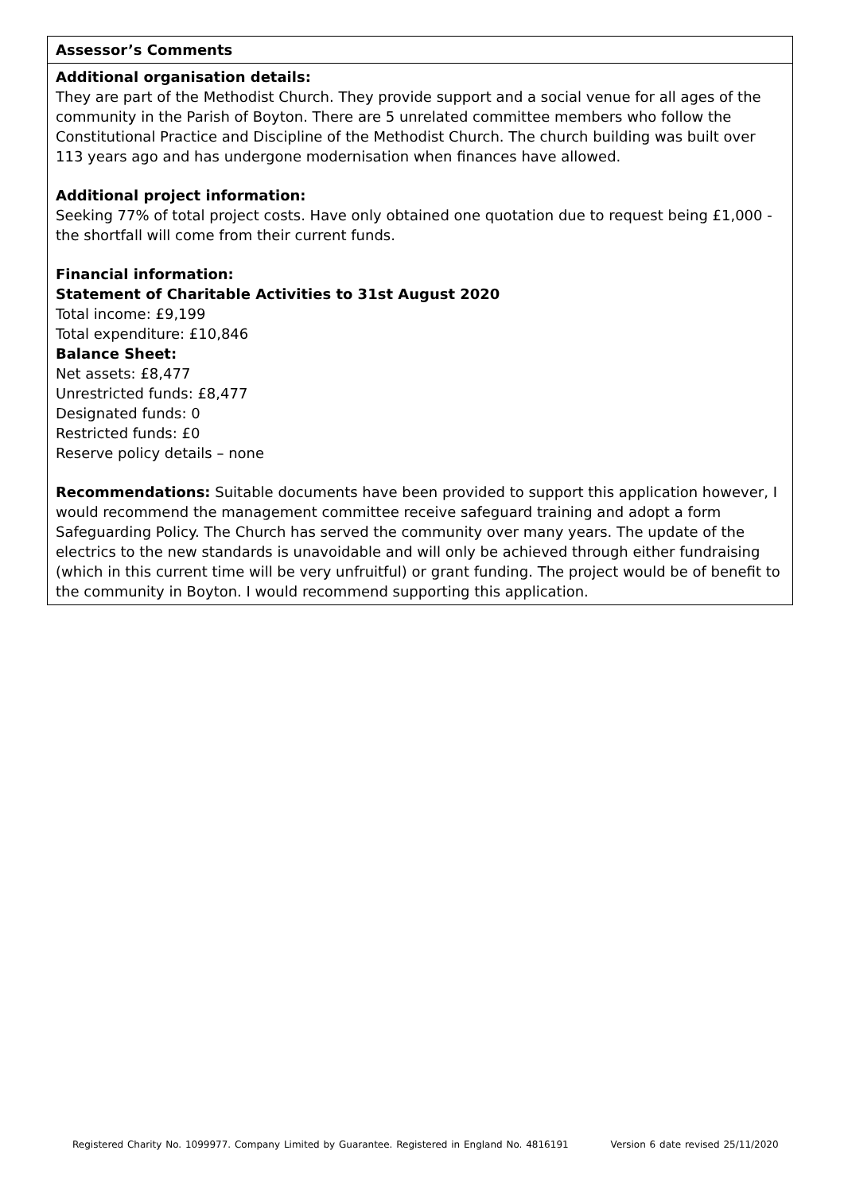| Assessor’s Comments |
| Additional organisation details: They are part of the Methodist Church. They provide support and a social venue for all ages of the community in the Parish of Boyton. There are 5 unrelated committee members who follow the Constitutional Practice and Discipline of the Methodist Church. The church building was built over 113 years ago and has undergone modernisation when finances have allowed. Additional project information: Seeking 77% of total project costs. Have only obtained one quotation due to request being £1,000 - the shortfall will come from their current funds. Financial information: Statement of Charitable Activities to 31st August 2020 Total income: £9,199 Total expenditure: £10,846 Balance Sheet: Net assets: £8,477 Unrestricted funds: £8,477 Designated funds: 0 Restricted funds: £0 Reserve policy details – none Recommendations: Suitable documents have been provided to support this application however, I would recommend the management committee receive safeguard training and adopt a form Safeguarding Policy. The Church has served the community over many years. The update of the electrics to the new standards is unavoidable and will only be achieved through either fundraising (which in this current time will be very unfruitful) or grant funding. The project would be of benefit to the community in Boyton. I would recommend supporting this application. |
Registered Charity No. 1099977. Company Limited by Guarantee. Registered in England No. 4816191 Version 6 date revised 25/11/2020